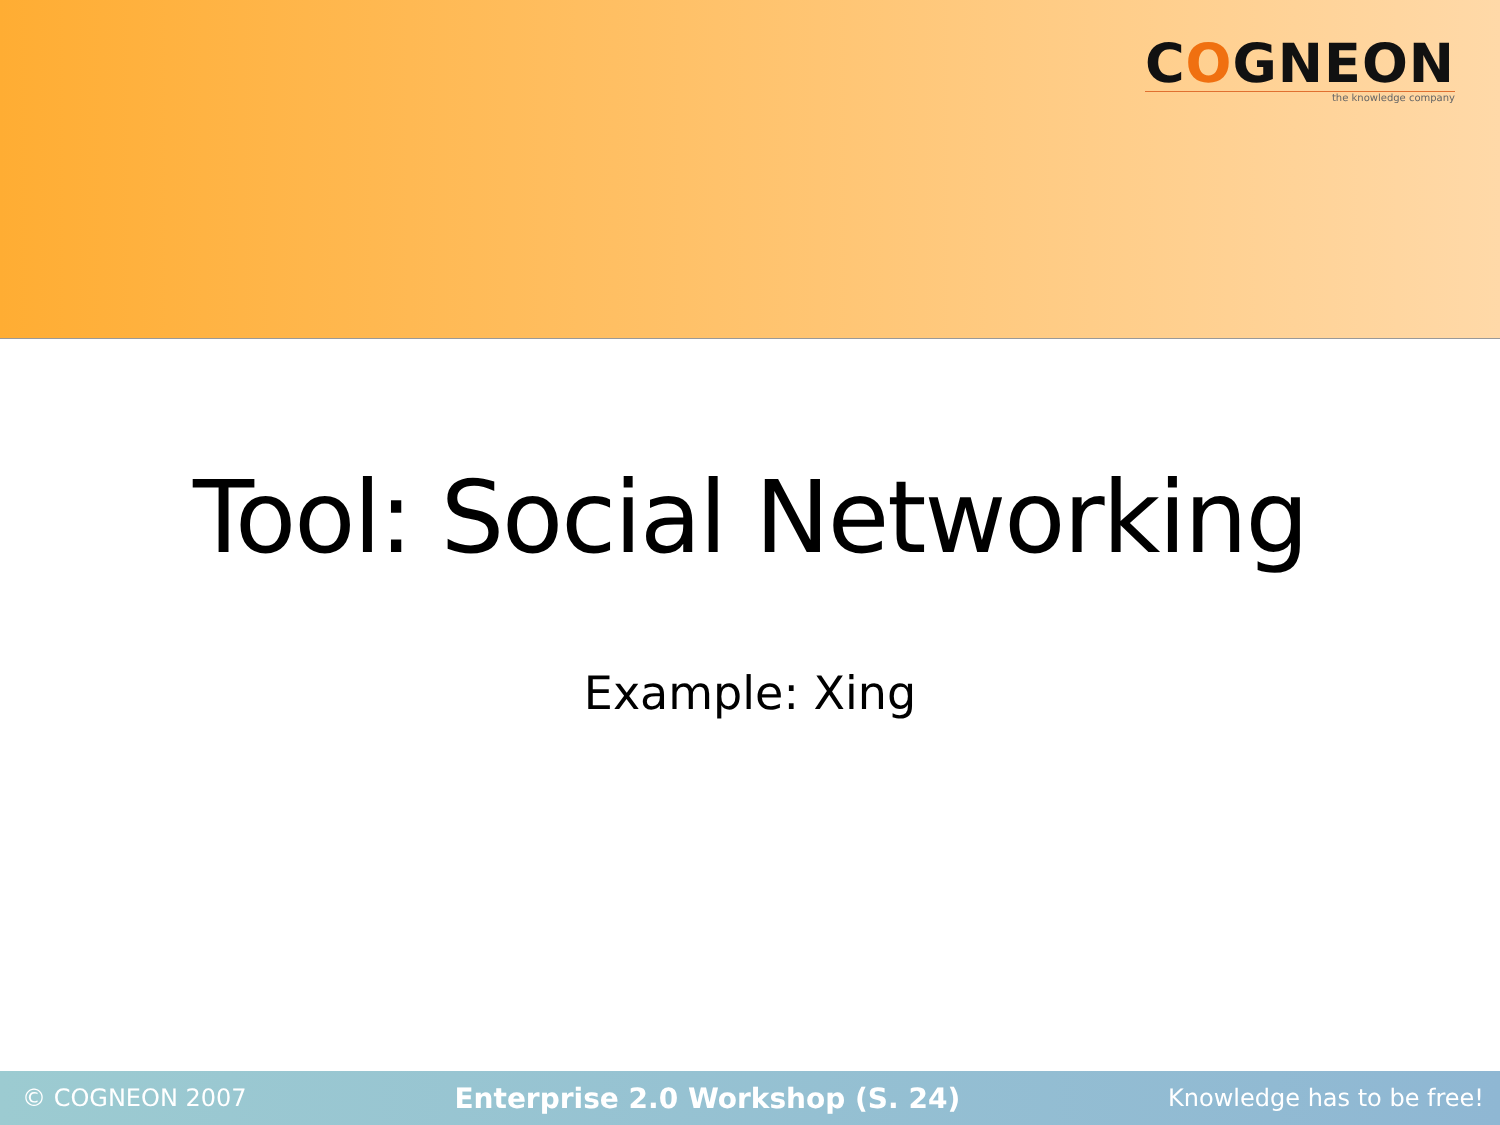COGNEON
the knowledge company
Tool: Social Networking
Example: Xing
© COGNEON 2007 Enterprise 2.0 Workshop (S. 24) Knowledge has to be free!